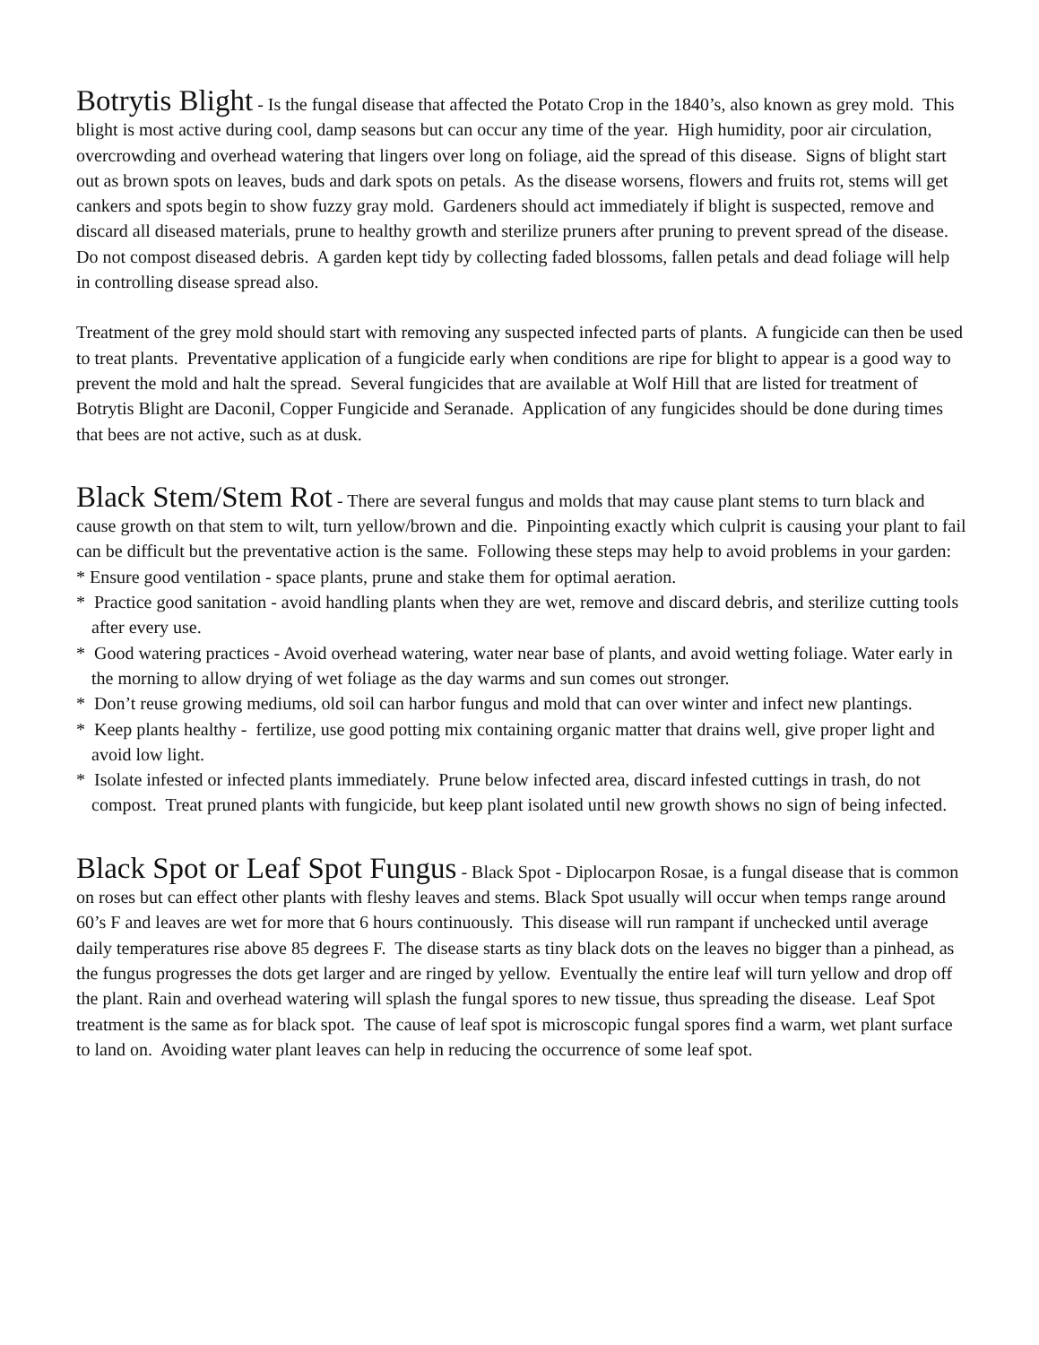Botrytis Blight - Is the fungal disease that affected the Potato Crop in the 1840’s, also known as grey mold. This blight is most active during cool, damp seasons but can occur any time of the year. High humidity, poor air circulation, overcrowding and overhead watering that lingers over long on foliage, aid the spread of this disease. Signs of blight start out as brown spots on leaves, buds and dark spots on petals. As the disease worsens, flowers and fruits rot, stems will get cankers and spots begin to show fuzzy gray mold. Gardeners should act immediately if blight is suspected, remove and discard all diseased materials, prune to healthy growth and sterilize pruners after pruning to prevent spread of the disease. Do not compost diseased debris. A garden kept tidy by collecting faded blossoms, fallen petals and dead foliage will help in controlling disease spread also.
Treatment of the grey mold should start with removing any suspected infected parts of plants. A fungicide can then be used to treat plants. Preventative application of a fungicide early when conditions are ripe for blight to appear is a good way to prevent the mold and halt the spread. Several fungicides that are available at Wolf Hill that are listed for treatment of Botrytis Blight are Daconil, Copper Fungicide and Seranade. Application of any fungicides should be done during times that bees are not active, such as at dusk.
Black Stem/Stem Rot - There are several fungus and molds that may cause plant stems to turn black and cause growth on that stem to wilt, turn yellow/brown and die. Pinpointing exactly which culprit is causing your plant to fail can be difficult but the preventative action is the same. Following these steps may help to avoid problems in your garden:
* Ensure good ventilation - space plants, prune and stake them for optimal aeration.
* Practice good sanitation - avoid handling plants when they are wet, remove and discard debris, and sterilize cutting tools after every use.
* Good watering practices - Avoid overhead watering, water near base of plants, and avoid wetting foliage. Water early in the morning to allow drying of wet foliage as the day warms and sun comes out stronger.
* Don’t reuse growing mediums, old soil can harbor fungus and mold that can over winter and infect new plantings.
* Keep plants healthy - fertilize, use good potting mix containing organic matter that drains well, give proper light and avoid low light.
* Isolate infested or infected plants immediately. Prune below infected area, discard infested cuttings in trash, do not compost. Treat pruned plants with fungicide, but keep plant isolated until new growth shows no sign of being infected.
Black Spot or Leaf Spot Fungus - Black Spot - Diplocarpon Rosae, is a fungal disease that is common on roses but can effect other plants with fleshy leaves and stems. Black Spot usually will occur when temps range around 60’s F and leaves are wet for more that 6 hours continuously. This disease will run rampant if unchecked until average daily temperatures rise above 85 degrees F. The disease starts as tiny black dots on the leaves no bigger than a pinhead, as the fungus progresses the dots get larger and are ringed by yellow. Eventually the entire leaf will turn yellow and drop off the plant. Rain and overhead watering will splash the fungal spores to new tissue, thus spreading the disease. Leaf Spot treatment is the same as for black spot. The cause of leaf spot is microscopic fungal spores find a warm, wet plant surface to land on. Avoiding water plant leaves can help in reducing the occurrence of some leaf spot.